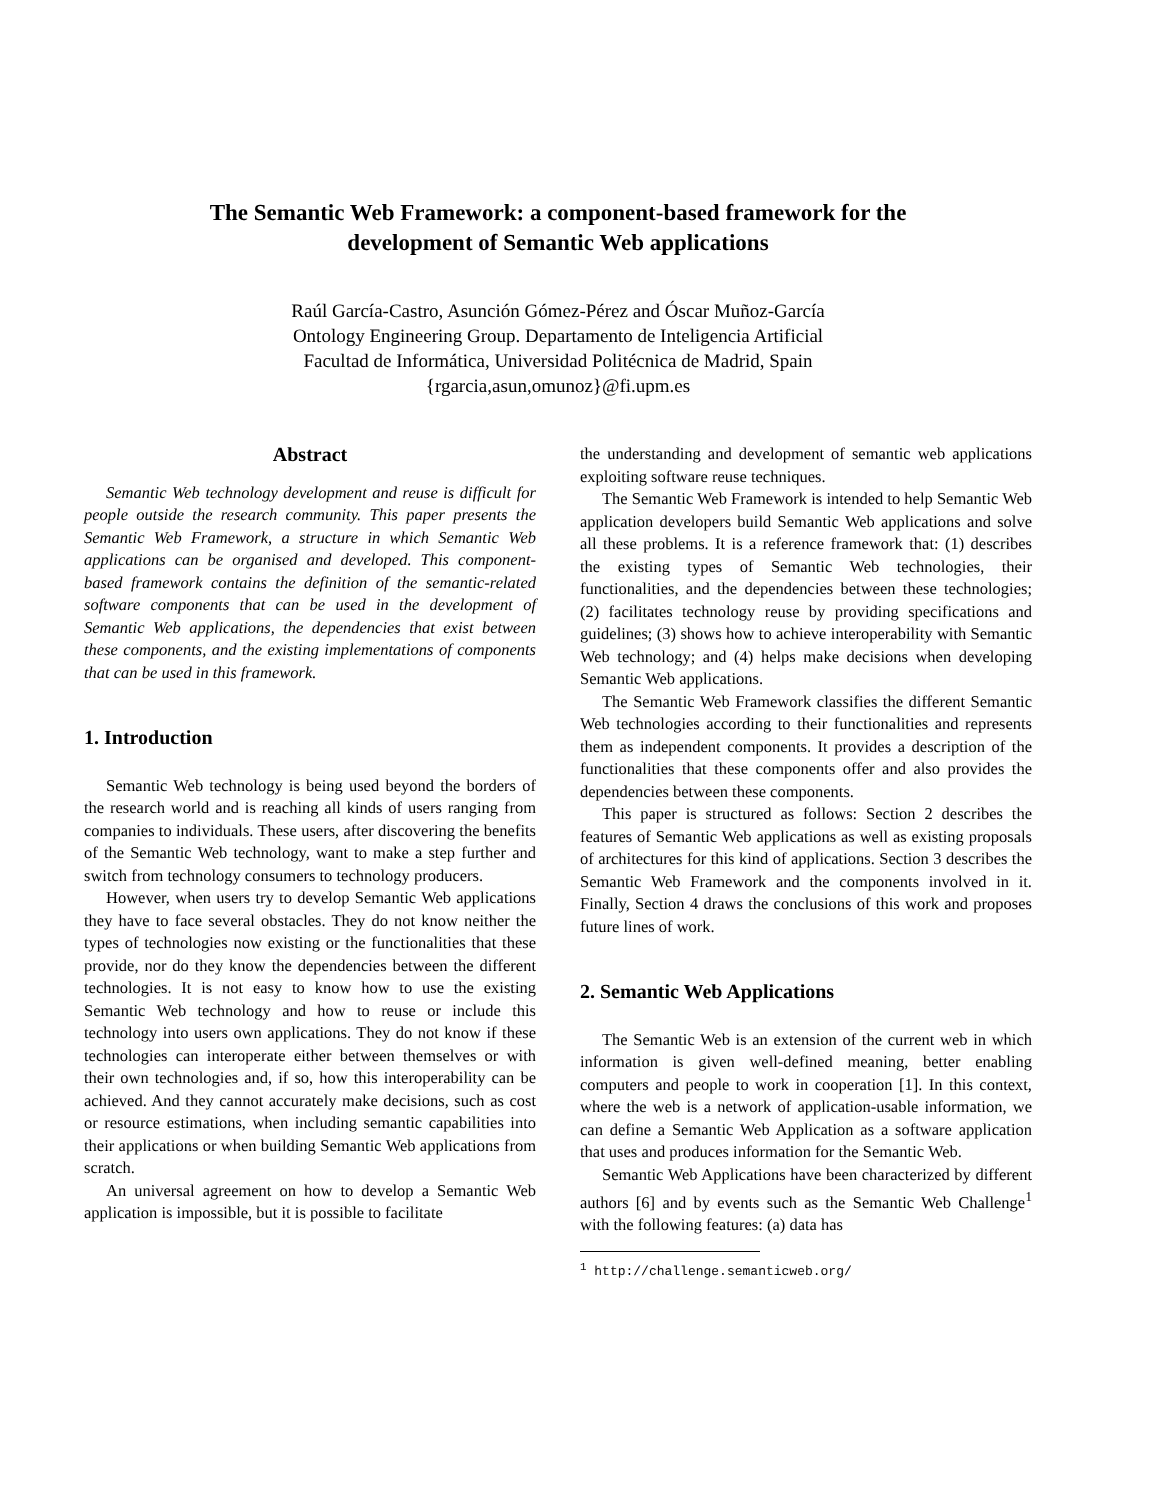The Semantic Web Framework: a component-based framework for the
development of Semantic Web applications
Raúl García-Castro, Asunción Gómez-Pérez and Óscar Muñoz-García
Ontology Engineering Group. Departamento de Inteligencia Artificial
Facultad de Informática, Universidad Politécnica de Madrid, Spain
{rgarcia,asun,omunoz}@fi.upm.es
Abstract
Semantic Web technology development and reuse is difficult for people outside the research community. This paper presents the Semantic Web Framework, a structure in which Semantic Web applications can be organised and developed. This component-based framework contains the definition of the semantic-related software components that can be used in the development of Semantic Web applications, the dependencies that exist between these components, and the existing implementations of components that can be used in this framework.
1. Introduction
Semantic Web technology is being used beyond the borders of the research world and is reaching all kinds of users ranging from companies to individuals. These users, after discovering the benefits of the Semantic Web technology, want to make a step further and switch from technology consumers to technology producers.
However, when users try to develop Semantic Web applications they have to face several obstacles. They do not know neither the types of technologies now existing or the functionalities that these provide, nor do they know the dependencies between the different technologies. It is not easy to know how to use the existing Semantic Web technology and how to reuse or include this technology into users own applications. They do not know if these technologies can interoperate either between themselves or with their own technologies and, if so, how this interoperability can be achieved. And they cannot accurately make decisions, such as cost or resource estimations, when including semantic capabilities into their applications or when building Semantic Web applications from scratch.
An universal agreement on how to develop a Semantic Web application is impossible, but it is possible to facilitate
the understanding and development of semantic web applications exploiting software reuse techniques.
The Semantic Web Framework is intended to help Semantic Web application developers build Semantic Web applications and solve all these problems. It is a reference framework that: (1) describes the existing types of Semantic Web technologies, their functionalities, and the dependencies between these technologies; (2) facilitates technology reuse by providing specifications and guidelines; (3) shows how to achieve interoperability with Semantic Web technology; and (4) helps make decisions when developing Semantic Web applications.
The Semantic Web Framework classifies the different Semantic Web technologies according to their functionalities and represents them as independent components. It provides a description of the functionalities that these components offer and also provides the dependencies between these components.
This paper is structured as follows: Section 2 describes the features of Semantic Web applications as well as existing proposals of architectures for this kind of applications. Section 3 describes the Semantic Web Framework and the components involved in it. Finally, Section 4 draws the conclusions of this work and proposes future lines of work.
2. Semantic Web Applications
The Semantic Web is an extension of the current web in which information is given well-defined meaning, better enabling computers and people to work in cooperation [1]. In this context, where the web is a network of application-usable information, we can define a Semantic Web Application as a software application that uses and produces information for the Semantic Web.
Semantic Web Applications have been characterized by different authors [6] and by events such as the Semantic Web Challenge<sup>1</sup> with the following features: (a) data has
<sup>1</sup> http://challenge.semanticweb.org/